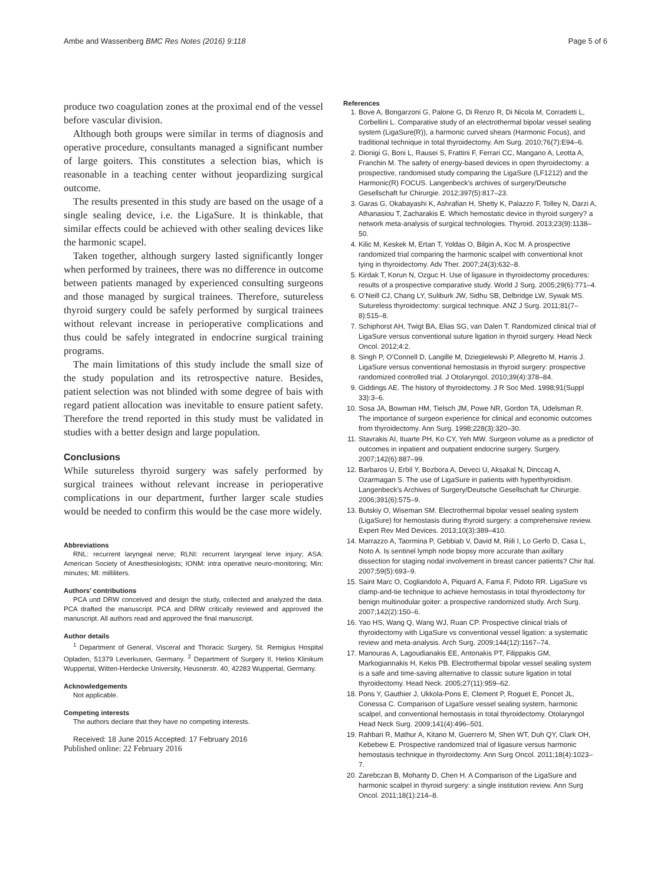Ambe and Wassenberg BMC Res Notes (2016) 9:118 Page 5 of 6
produce two coagulation zones at the proximal end of the vessel before vascular division.
Although both groups were similar in terms of diagnosis and operative procedure, consultants managed a significant number of large goiters. This constitutes a selection bias, which is reasonable in a teaching center without jeopardizing surgical outcome.
The results presented in this study are based on the usage of a single sealing device, i.e. the LigaSure. It is thinkable, that similar effects could be achieved with other sealing devices like the harmonic scapel.
Taken together, although surgery lasted significantly longer when performed by trainees, there was no difference in outcome between patients managed by experienced consulting surgeons and those managed by surgical trainees. Therefore, sutureless thyroid surgery could be safely performed by surgical trainees without relevant increase in perioperative complications and thus could be safely integrated in endocrine surgical training programs.
The main limitations of this study include the small size of the study population and its retrospective nature. Besides, patient selection was not blinded with some degree of bais with regard patient allocation was inevitable to ensure patient safety. Therefore the trend reported in this study must be validated in studies with a better design and large population.
Conclusions
While sutureless thyroid surgery was safely performed by surgical trainees without relevant increase in perioperative complications in our department, further larger scale studies would be needed to confirm this would be the case more widely.
Abbreviations
RNL: recurrent laryngeal nerve; RLNI: recurrent laryngeal lerve injury; ASA: American Society of Anesthesiologists; IONM: intra operative neuro-monitoring; Min: minutes; Ml: milliliters.
Authors’ contributions
PCA und DRW conceived and design the study, collected and analyzed the data. PCA drafted the manuscript. PCA and DRW critically reviewed and approved the manuscript. All authors read and approved the final manuscript.
Author details
<sup>1</sup> Department of General, Visceral and Thoracic Surgery, St. Remigius Hospital Opladen, 51379 Leverkusen, Germany. <sup>2</sup> Department of Surgery II, Helios Klinikum Wuppertal, Witten-Herdecke University, Heusnerstr. 40, 42283 Wuppertal, Germany.
Acknowledgements
Not applicable.
Competing interests
The authors declare that they have no competing interests.
Received: 18 June 2015 Accepted: 17 February 2016
Published online: 22 February 2016
References
1. Bove A, Bongarzoni G, Palone G, Di Renzo R, Di Nicola M, Corradetti L, Corbellini L. Comparative study of an electrothermal bipolar vessel sealing system (LigaSure(R)), a harmonic curved shears (Harmonic Focus), and traditional technique in total thyroidectomy. Am Surg. 2010;76(7):E94–6.
2. Dionigi G, Boni L, Rausei S, Frattini F, Ferrari CC, Mangano A, Leotta A, Franchin M. The safety of energy-based devices in open thyroidectomy: a prospective, randomised study comparing the LigaSure (LF1212) and the Harmonic(R) FOCUS. Langenbeck’s archives of surgery/Deutsche Gesellschaft fur Chirurgie. 2012;397(5):817–23.
3. Garas G, Okabayashi K, Ashrafian H, Shetty K, Palazzo F, Tolley N, Darzi A, Athanasiou T, Zacharakis E. Which hemostatic device in thyroid surgery? a network meta-analysis of surgical technologies. Thyroid. 2013;23(9):1138–50.
4. Kilic M, Keskek M, Ertan T, Yoldas O, Bilgin A, Koc M. A prospective randomized trial comparing the harmonic scalpel with conventional knot tying in thyroidectomy. Adv Ther. 2007;24(3):632–8.
5. Kirdak T, Korun N, Ozguc H. Use of ligasure in thyroidectomy procedures: results of a prospective comparative study. World J Surg. 2005;29(6):771–4.
6. O’Neill CJ, Chang LY, Suliburk JW, Sidhu SB, Delbridge LW, Sywak MS. Sutureless thyroidectomy: surgical technique. ANZ J Surg. 2011;81(7–8):515–8.
7. Schiphorst AH, Twigt BA, Elias SG, van Dalen T. Randomized clinical trial of LigaSure versus conventional suture ligation in thyroid surgery. Head Neck Oncol. 2012;4:2.
8. Singh P, O’Connell D, Langille M, Dziegielewski P, Allegretto M, Harris J. LigaSure versus conventional hemostasis in thyroid surgery: prospective randomized controlled trial. J Otolaryngol. 2010;39(4):378–84.
9. Giddings AE. The history of thyroidectomy. J R Soc Med. 1998;91(Suppl 33):3–6.
10. Sosa JA, Bowman HM, Tielsch JM, Powe NR, Gordon TA, Udelsman R. The importance of surgeon experience for clinical and economic outcomes from thyroidectomy. Ann Surg. 1998;228(3):320–30.
11. Stavrakis AI, Ituarte PH, Ko CY, Yeh MW. Surgeon volume as a predictor of outcomes in inpatient and outpatient endocrine surgery. Surgery. 2007;142(6):887–99.
12. Barbaros U, Erbil Y, Bozbora A, Deveci U, Aksakal N, Dinccag A, Ozarmagan S. The use of LigaSure in patients with hyperthyroidism. Langenbeck’s Archives of Surgery/Deutsche Gesellschaft fur Chirurgie. 2006;391(6):575–9.
13. Butskiy O, Wiseman SM. Electrothermal bipolar vessel sealing system (LigaSure) for hemostasis during thyroid surgery: a comprehensive review. Expert Rev Med Devices. 2013;10(3):389–410.
14. Marrazzo A, Taormina P, Gebbiab V, David M, Riili I, Lo Gerfo D, Casa L, Noto A. Is sentinel lymph node biopsy more accurate than axillary dissection for staging nodal involvement in breast cancer patients? Chir Ital. 2007;59(5):693–9.
15. Saint Marc O, Cogliandolo A, Piquard A, Fama F, Pidoto RR. LigaSure vs clamp-and-tie technique to achieve hemostasis in total thyroidectomy for benign multinodular goiter: a prospective randomized study. Arch Surg. 2007;142(2):150–6.
16. Yao HS, Wang Q, Wang WJ, Ruan CP. Prospective clinical trials of thyroidectomy with LigaSure vs conventional vessel ligation: a systematic review and meta-analysis. Arch Surg. 2009;144(12):1167–74.
17. Manouras A, Lagoudianakis EE, Antonakis PT, Filippakis GM, Markogiannakis H, Kekis PB. Electrothermal bipolar vessel sealing system is a safe and time-saving alternative to classic suture ligation in total thyroidectomy. Head Neck. 2005;27(11):959–62.
18. Pons Y, Gauthier J, Ukkola-Pons E, Clement P, Roguet E, Poncet JL, Conessa C. Comparison of LigaSure vessel sealing system, harmonic scalpel, and conventional hemostasis in total thyroidectomy. Otolaryngol Head Neck Surg. 2009;141(4):496–501.
19. Rahbari R, Mathur A, Kitano M, Guerrero M, Shen WT, Duh QY, Clark OH, Kebebew E. Prospective randomized trial of ligasure versus harmonic hemostasis technique in thyroidectomy. Ann Surg Oncol. 2011;18(4):1023–7.
20. Zarebczan B, Mohanty D, Chen H. A Comparison of the LigaSure and harmonic scalpel in thyroid surgery: a single institution review. Ann Surg Oncol. 2011;18(1):214–8.